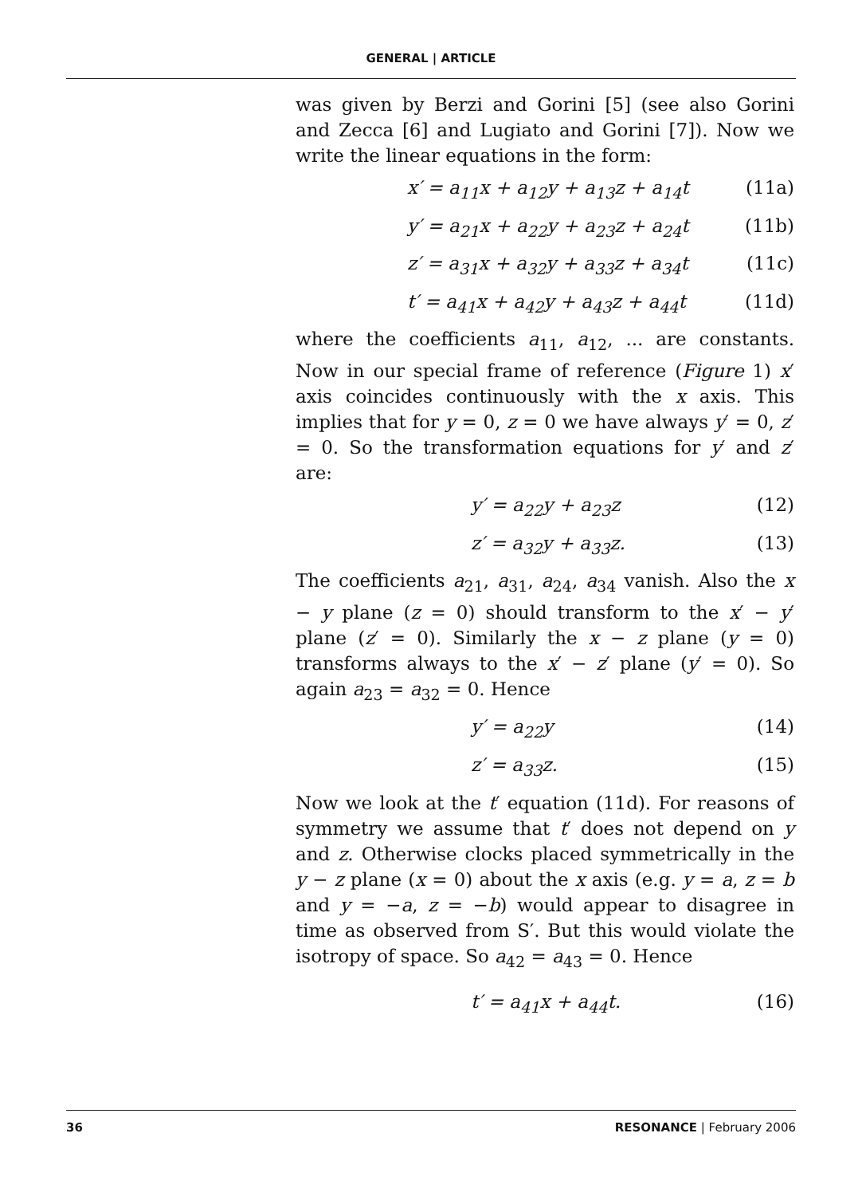GENERAL | ARTICLE
was given by Berzi and Gorini [5] (see also Gorini and Zecca [6] and Lugiato and Gorini [7]). Now we write the linear equations in the form:
x′ = a<sub>11</sub>x + a<sub>12</sub>y + a<sub>13</sub>z + a<sub>14</sub>t (11a)
y′ = a<sub>21</sub>x + a<sub>22</sub>y + a<sub>23</sub>z + a<sub>24</sub>t (11b)
z′ = a<sub>31</sub>x + a<sub>32</sub>y + a<sub>33</sub>z + a<sub>34</sub>t (11c)
t′ = a<sub>41</sub>x + a<sub>42</sub>y + a<sub>43</sub>z + a<sub>44</sub>t (11d)
where the coefficients a<sub>11</sub>, a<sub>12</sub>, ... are constants. Now in our special frame of reference (Figure 1) x′ axis coincides continuously with the x axis. This implies that for y = 0, z = 0 we have always y′ = 0, z′ = 0. So the transformation equations for y′ and z′ are:
y′ = a<sub>22</sub>y + a<sub>23</sub>z (12)
z′ = a<sub>32</sub>y + a<sub>33</sub>z. (13)
The coefficients a<sub>21</sub>, a<sub>31</sub>, a<sub>24</sub>, a<sub>34</sub> vanish. Also the x − y plane (z = 0) should transform to the x′ − y′ plane (z′ = 0). Similarly the x − z plane (y = 0) transforms always to the x′ − z′ plane (y′ = 0). So again a<sub>23</sub> = a<sub>32</sub> = 0. Hence
y′ = a<sub>22</sub>y (14)
z′ = a<sub>33</sub>z. (15)
Now we look at the t′ equation (11d). For reasons of symmetry we assume that t′ does not depend on y and z. Otherwise clocks placed symmetrically in the y − z plane (x = 0) about the x axis (e.g. y = a, z = b and y = −a, z = −b) would appear to disagree in time as observed from S′. But this would violate the isotropy of space. So a<sub>42</sub> = a<sub>43</sub> = 0. Hence
t′ = a<sub>41</sub>x + a<sub>44</sub>t. (16)
36 RESONANCE | February 2006